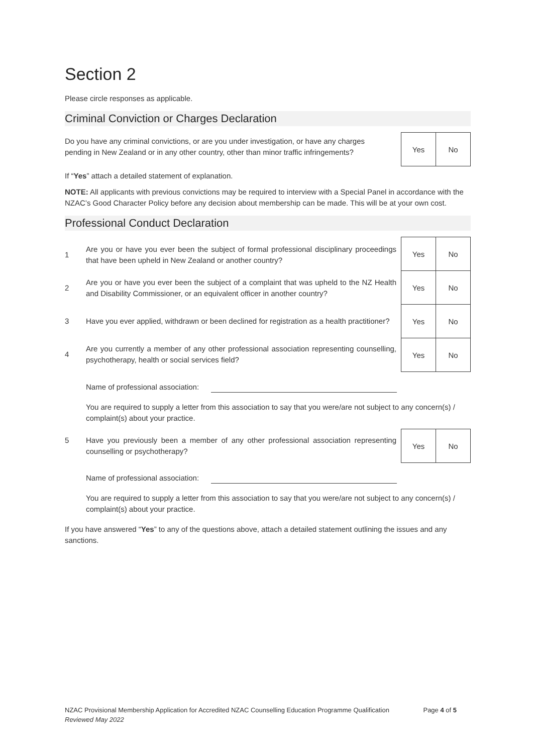Section 2
Please circle responses as applicable.
Criminal Conviction or Charges Declaration
Do you have any criminal convictions, or are you under investigation, or have any charges pending in New Zealand or in any other country, other than minor traffic infringements?
| Yes | No |
If “Yes” attach a detailed statement of explanation.
NOTE: All applicants with previous convictions may be required to interview with a Special Panel in accordance with the NZAC’s Good Character Policy before any decision about membership can be made. This will be at your own cost.
Professional Conduct Declaration
1 Are you or have you ever been the subject of formal professional disciplinary proceedings that have been upheld in New Zealand or another country?
2 Are you or have you ever been the subject of a complaint that was upheld to the NZ Health and Disability Commissioner, or an equivalent officer in another country?
3 Have you ever applied, withdrawn or been declined for registration as a health practitioner?
4 Are you currently a member of any other professional association representing counselling, psychotherapy, health or social services field?
| Yes | No |
| Yes | No |
| Yes | No |
| Yes | No |
Name of professional association:
You are required to supply a letter from this association to say that you were/are not subject to any concern(s) / complaint(s) about your practice.
5 Have you previously been a member of any other professional association representing counselling or psychotherapy?
| Yes | No |
Name of professional association:
You are required to supply a letter from this association to say that you were/are not subject to any concern(s) / complaint(s) about your practice.
If you have answered “Yes” to any of the questions above, attach a detailed statement outlining the issues and any sanctions.
NZAC Provisional Membership Application for Accredited NZAC Counselling Education Programme Qualification Page 4 of 5
Reviewed May 2022